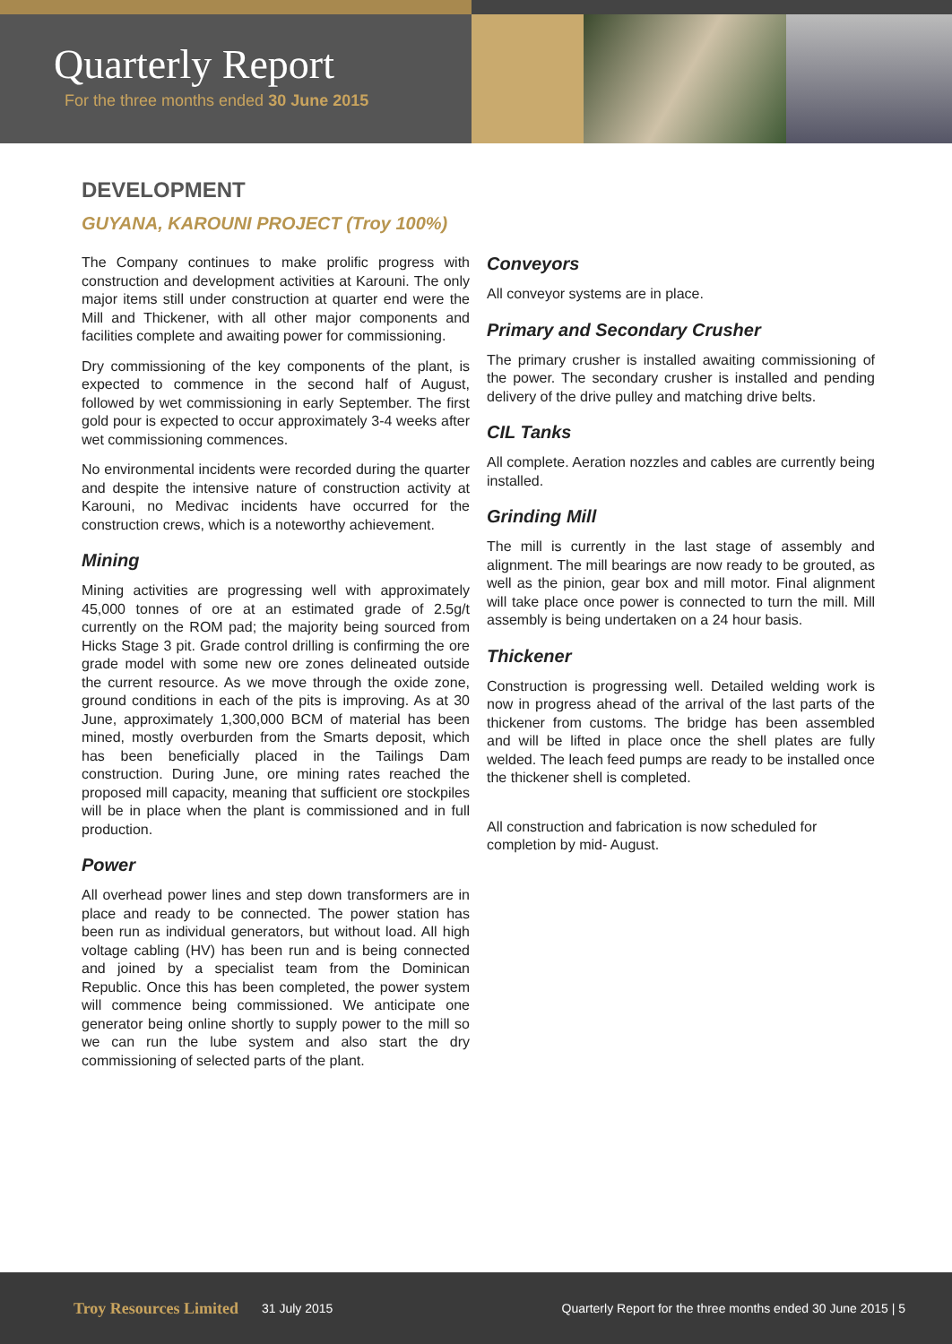Quarterly Report
For the three months ended 30 June 2015
DEVELOPMENT
GUYANA, KAROUNI PROJECT (Troy 100%)
The Company continues to make prolific progress with construction and development activities at Karouni. The only major items still under construction at quarter end were the Mill and Thickener, with all other major components and facilities complete and awaiting power for commissioning.
Dry commissioning of the key components of the plant, is expected to commence in the second half of August, followed by wet commissioning in early September. The first gold pour is expected to occur approximately 3-4 weeks after wet commissioning commences.
No environmental incidents were recorded during the quarter and despite the intensive nature of construction activity at Karouni, no Medivac incidents have occurred for the construction crews, which is a noteworthy achievement.
Mining
Mining activities are progressing well with approximately 45,000 tonnes of ore at an estimated grade of 2.5g/t currently on the ROM pad; the majority being sourced from Hicks Stage 3 pit. Grade control drilling is confirming the ore grade model with some new ore zones delineated outside the current resource. As we move through the oxide zone, ground conditions in each of the pits is improving. As at 30 June, approximately 1,300,000 BCM of material has been mined, mostly overburden from the Smarts deposit, which has been beneficially placed in the Tailings Dam construction. During June, ore mining rates reached the proposed mill capacity, meaning that sufficient ore stockpiles will be in place when the plant is commissioned and in full production.
Power
All overhead power lines and step down transformers are in place and ready to be connected. The power station has been run as individual generators, but without load. All high voltage cabling (HV) has been run and is being connected and joined by a specialist team from the Dominican Republic. Once this has been completed, the power system will commence being commissioned. We anticipate one generator being online shortly to supply power to the mill so we can run the lube system and also start the dry commissioning of selected parts of the plant.
Conveyors
All conveyor systems are in place.
Primary and Secondary Crusher
The primary crusher is installed awaiting commissioning of the power. The secondary crusher is installed and pending delivery of the drive pulley and matching drive belts.
CIL Tanks
All complete. Aeration nozzles and cables are currently being installed.
Grinding Mill
The mill is currently in the last stage of assembly and alignment. The mill bearings are now ready to be grouted, as well as the pinion, gear box and mill motor. Final alignment will take place once power is connected to turn the mill. Mill assembly is being undertaken on a 24 hour basis.
Thickener
Construction is progressing well. Detailed welding work is now in progress ahead of the arrival of the last parts of the thickener from customs. The bridge has been assembled and will be lifted in place once the shell plates are fully welded. The leach feed pumps are ready to be installed once the thickener shell is completed.
All construction and fabrication is now scheduled for completion by mid- August.
Troy Resources Limited 31 July 2015 Quarterly Report for the three months ended 30 June 2015 | 5